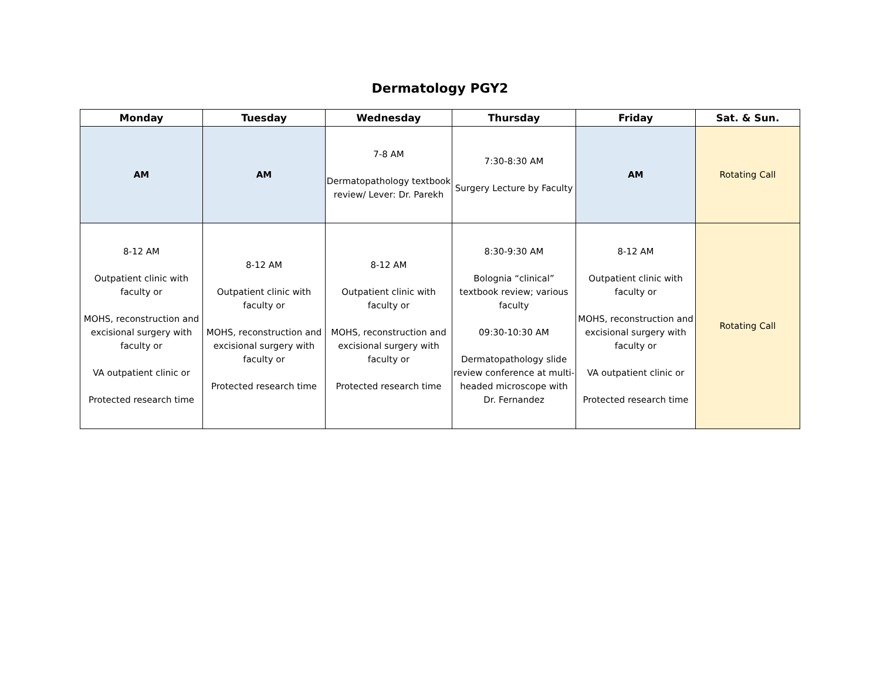Dermatology PGY2
| Monday | Tuesday | Wednesday | Thursday | Friday | Sat. & Sun. |
| --- | --- | --- | --- | --- | --- |
| AM | AM | 7-8 AM Dermatopathology textbook review/ Lever: Dr. Parekh | 7:30-8:30 AM Surgery Lecture by Faculty | AM | Rotating Call |
| 8-12 AM Outpatient clinic with faculty or MOHS, reconstruction and excisional surgery with faculty or VA outpatient clinic or Protected research time | 8-12 AM Outpatient clinic with faculty or MOHS, reconstruction and excisional surgery with faculty or Protected research time | 8-12 AM Outpatient clinic with faculty or MOHS, reconstruction and excisional surgery with faculty or Protected research time | 8:30-9:30 AM Bolognia “clinical” textbook review; various faculty 09:30-10:30 AM Dermatopathology slide review conference at multi-headed microscope with Dr. Fernandez | 8-12 AM Outpatient clinic with faculty or MOHS, reconstruction and excisional surgery with faculty or VA outpatient clinic or Protected research time | Rotating Call |